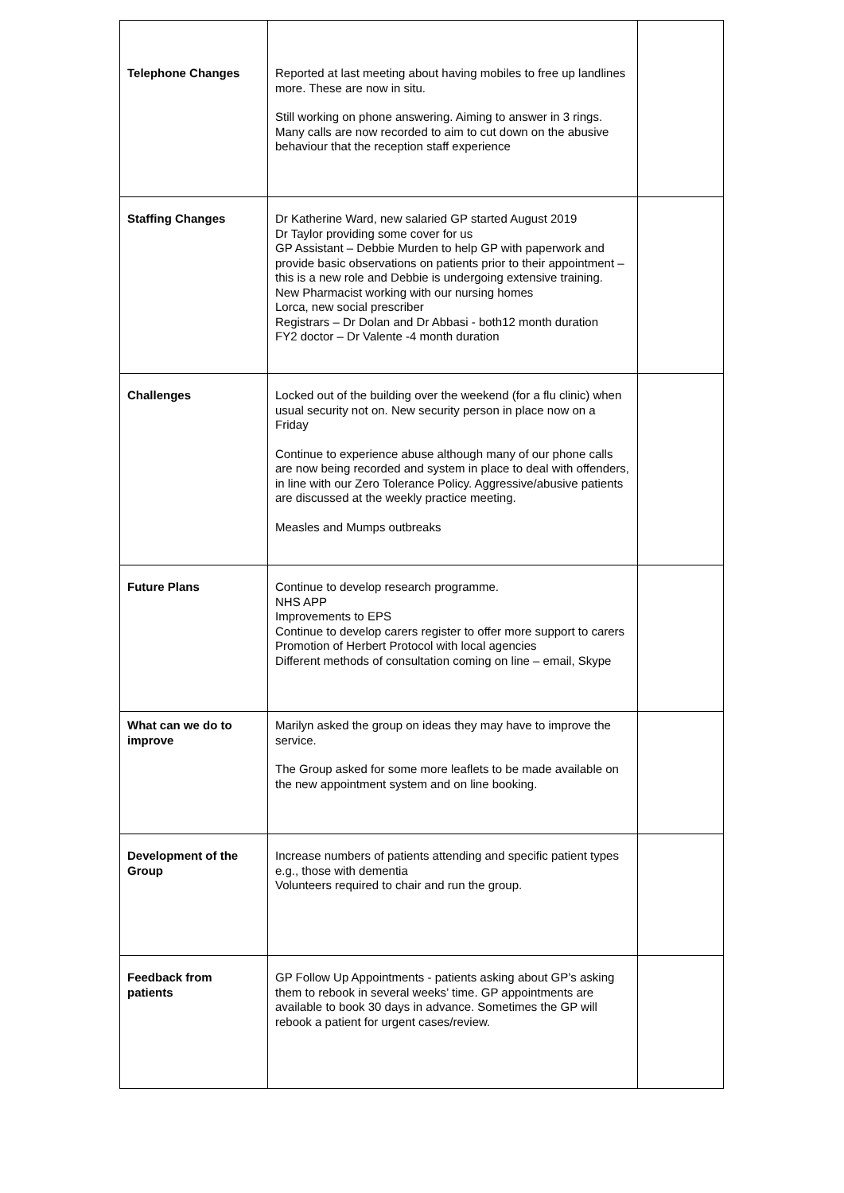| Telephone Changes | Reported at last meeting about having mobiles to free up landlines more. These are now in situ. Still working on phone answering. Aiming to answer in 3 rings. Many calls are now recorded to aim to cut down on the abusive behaviour that the reception staff experience | |
| Staffing Changes | Dr Katherine Ward, new salaried GP started August 2019 Dr Taylor providing some cover for us GP Assistant – Debbie Murden to help GP with paperwork and provide basic observations on patients prior to their appointment – this is a new role and Debbie is undergoing extensive training. New Pharmacist working with our nursing homes Lorca, new social prescriber Registrars – Dr Dolan and Dr Abbasi - both12 month duration FY2 doctor – Dr Valente -4 month duration | |
| Challenges | Locked out of the building over the weekend (for a flu clinic) when usual security not on. New security person in place now on a Friday Continue to experience abuse although many of our phone calls are now being recorded and system in place to deal with offenders, in line with our Zero Tolerance Policy. Aggressive/abusive patients are discussed at the weekly practice meeting. Measles and Mumps outbreaks | |
| Future Plans | Continue to develop research programme. NHS APP Improvements to EPS Continue to develop carers register to offer more support to carers Promotion of Herbert Protocol with local agencies Different methods of consultation coming on line – email, Skype | |
| What can we do to improve | Marilyn asked the group on ideas they may have to improve the service. The Group asked for some more leaflets to be made available on the new appointment system and on line booking. | |
| Development of the Group | Increase numbers of patients attending and specific patient types e.g., those with dementia Volunteers required to chair and run the group. | |
| Feedback from patients | GP Follow Up Appointments - patients asking about GP’s asking them to rebook in several weeks’ time. GP appointments are available to book 30 days in advance. Sometimes the GP will rebook a patient for urgent cases/review. | |